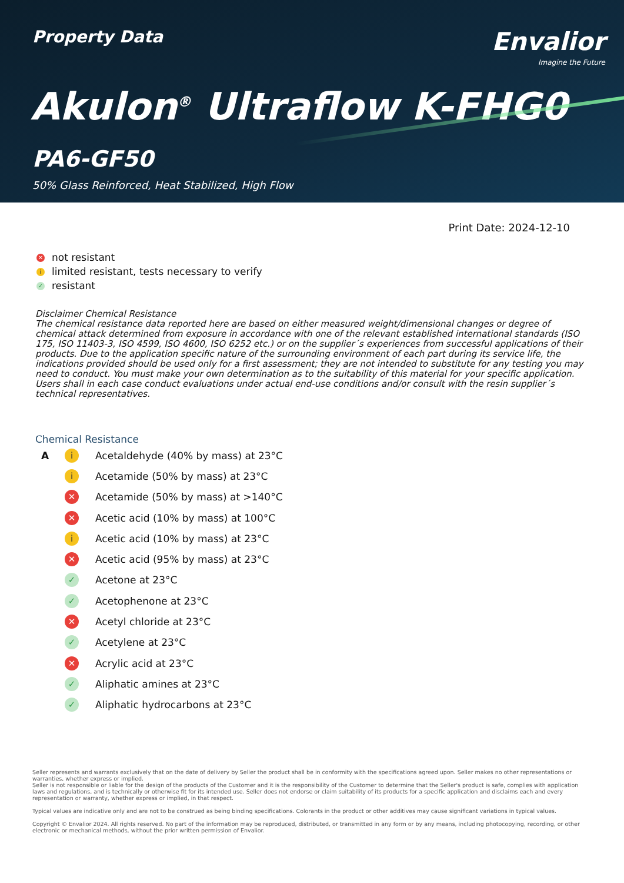Property Data
Envalior
Imagine the Future
Akulon<sup>®</sup> Ultraflow K-FHG0
PA6-GF50
50% Glass Reinforced, Heat Stabilized, High Flow
Print Date: 2024-12-10
✕ not resistant
ilimited resistant, tests necessary to verify
✓ resistant
Disclaimer Chemical Resistance
The chemical resistance data reported here are based on either measured weight/dimensional changes or degree of chemical attack determined from exposure in accordance with one of the relevant established international standards (ISO 175, ISO 11403-3, ISO 4599, ISO 4600, ISO 6252 etc.) or on the supplier´s experiences from successful applications of their products. Due to the application specific nature of the surrounding environment of each part during its service life, the indications provided should be used only for a first assessment; they are not intended to substitute for any testing you may need to conduct. You must make your own determination as to the suitability of this material for your specific application. Users shall in each case conduct evaluations under actual end-use conditions and/or consult with the resin supplier´s technical representatives.
Chemical Resistance
| A | i | Acetaldehyde (40% by mass) at 23°C |
| | i | Acetamide (50% by mass) at 23°C |
| | ✕ | Acetamide (50% by mass) at >140°C |
| | ✕ | Acetic acid (10% by mass) at 100°C |
| | i | Acetic acid (10% by mass) at 23°C |
| | ✕ | Acetic acid (95% by mass) at 23°C |
| | ✓ | Acetone at 23°C |
| | ✓ | Acetophenone at 23°C |
| | ✕ | Acetyl chloride at 23°C |
| | ✓ | Acetylene at 23°C |
| | ✕ | Acrylic acid at 23°C |
| | ✓ | Aliphatic amines at 23°C |
| | ✓ | Aliphatic hydrocarbons at 23°C |
Seller represents and warrants exclusively that on the date of delivery by Seller the product shall be in conformity with the specifications agreed upon. Seller makes no other representations or warranties, whether express or implied.
Seller is not responsible or liable for the design of the products of the Customer and it is the responsibility of the Customer to determine that the Seller's product is safe, complies with application laws and regulations, and is technically or otherwise fit for its intended use. Seller does not endorse or claim suitability of its products for a specific application and disclaims each and every representation or warranty, whether express or implied, in that respect.
Typical values are indicative only and are not to be construed as being binding specifications. Colorants in the product or other additives may cause significant variations in typical values.
Copyright © Envalior 2024. All rights reserved. No part of the information may be reproduced, distributed, or transmitted in any form or by any means, including photocopying, recording, or other electronic or mechanical methods, without the prior written permission of Envalior.